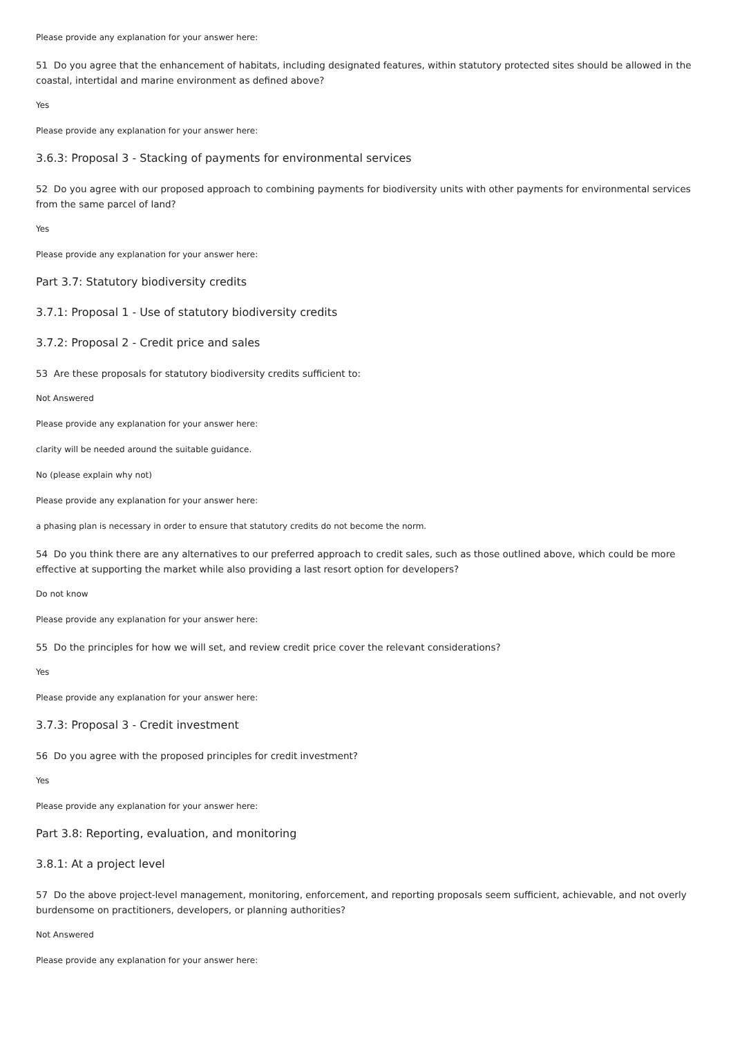Please provide any explanation for your answer here:
51 Do you agree that the enhancement of habitats, including designated features, within statutory protected sites should be allowed in the coastal, intertidal and marine environment as defined above?
Yes
Please provide any explanation for your answer here:
3.6.3: Proposal 3 - Stacking of payments for environmental services
52 Do you agree with our proposed approach to combining payments for biodiversity units with other payments for environmental services from the same parcel of land?
Yes
Please provide any explanation for your answer here:
Part 3.7: Statutory biodiversity credits
3.7.1: Proposal 1 - Use of statutory biodiversity credits
3.7.2: Proposal 2 - Credit price and sales
53 Are these proposals for statutory biodiversity credits sufficient to:
Not Answered
Please provide any explanation for your answer here:
clarity will be needed around the suitable guidance.
No (please explain why not)
Please provide any explanation for your answer here:
a phasing plan is necessary in order to ensure that statutory credits do not become the norm.
54 Do you think there are any alternatives to our preferred approach to credit sales, such as those outlined above, which could be more effective at supporting the market while also providing a last resort option for developers?
Do not know
Please provide any explanation for your answer here:
55 Do the principles for how we will set, and review credit price cover the relevant considerations?
Yes
Please provide any explanation for your answer here:
3.7.3: Proposal 3 - Credit investment
56 Do you agree with the proposed principles for credit investment?
Yes
Please provide any explanation for your answer here:
Part 3.8: Reporting, evaluation, and monitoring
3.8.1: At a project level
57 Do the above project-level management, monitoring, enforcement, and reporting proposals seem sufficient, achievable, and not overly burdensome on practitioners, developers, or planning authorities?
Not Answered
Please provide any explanation for your answer here: